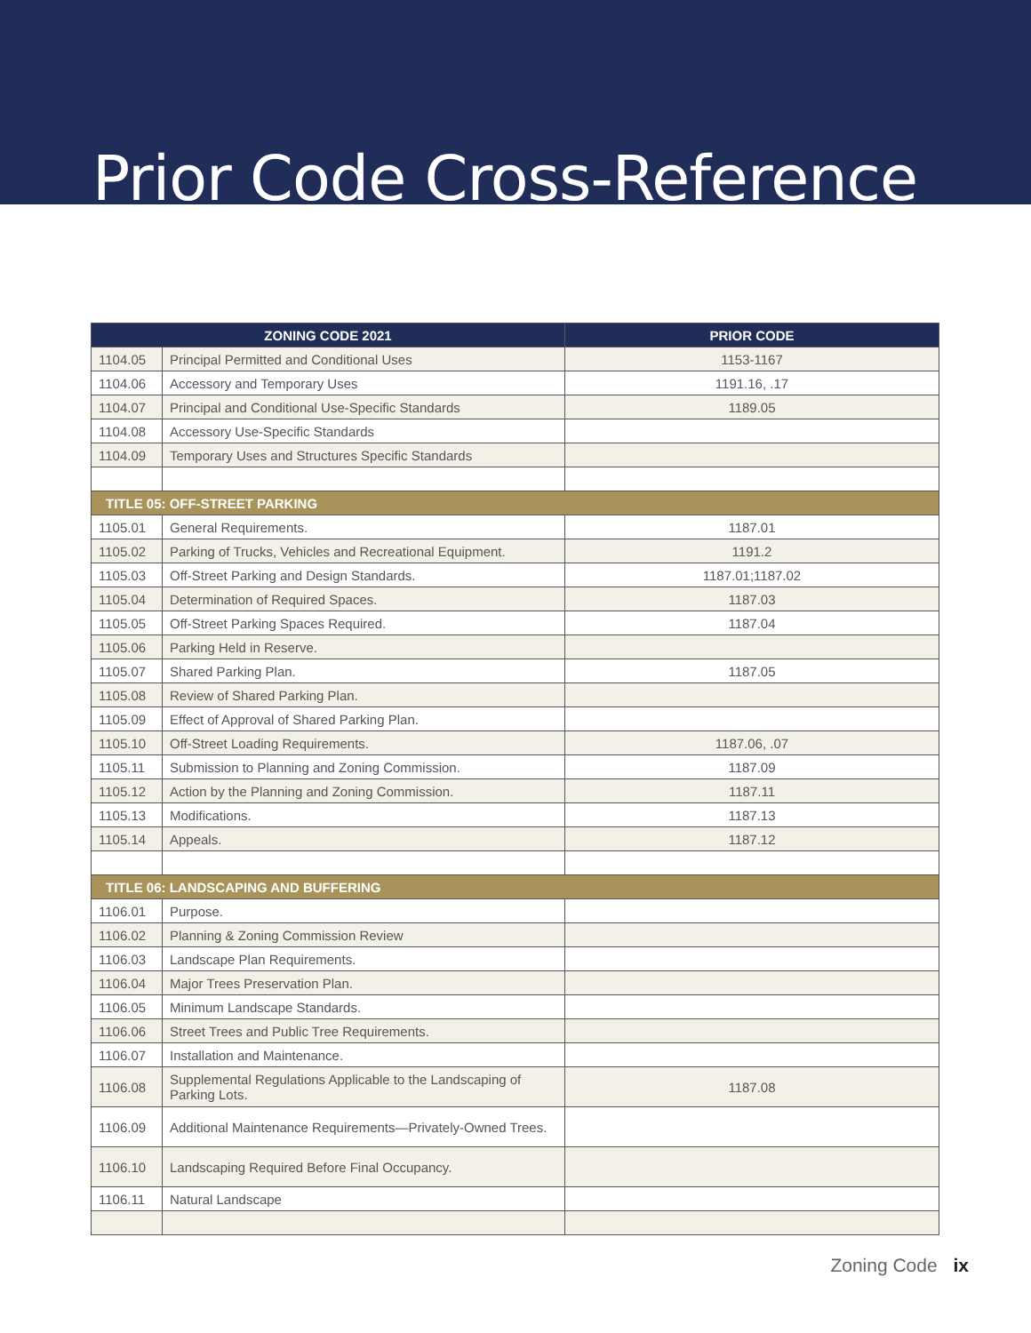Prior Code Cross-Reference
| ZONING CODE 2021 | | PRIOR CODE |
| --- | --- | --- |
| 1104.05 | Principal Permitted and Conditional Uses | 1153-1167 |
| 1104.06 | Accessory and Temporary Uses | 1191.16, .17 |
| 1104.07 | Principal and Conditional Use-Specific Standards | 1189.05 |
| 1104.08 | Accessory Use-Specific Standards | |
| 1104.09 | Temporary Uses and Structures Specific Standards | |
| TITLE 05: OFF-STREET PARKING | | |
| 1105.01 | General Requirements. | 1187.01 |
| 1105.02 | Parking of Trucks, Vehicles and Recreational Equipment. | 1191.2 |
| 1105.03 | Off-Street Parking and Design Standards. | 1187.01;1187.02 |
| 1105.04 | Determination of Required Spaces. | 1187.03 |
| 1105.05 | Off-Street Parking Spaces Required. | 1187.04 |
| 1105.06 | Parking Held in Reserve. | |
| 1105.07 | Shared Parking Plan. | 1187.05 |
| 1105.08 | Review of Shared Parking Plan. | |
| 1105.09 | Effect of Approval of Shared Parking Plan. | |
| 1105.10 | Off-Street Loading Requirements. | 1187.06, .07 |
| 1105.11 | Submission to Planning and Zoning Commission. | 1187.09 |
| 1105.12 | Action by the Planning and Zoning Commission. | 1187.11 |
| 1105.13 | Modifications. | 1187.13 |
| 1105.14 | Appeals. | 1187.12 |
| TITLE 06: LANDSCAPING AND BUFFERING | | |
| 1106.01 | Purpose. | |
| 1106.02 | Planning & Zoning Commission Review | |
| 1106.03 | Landscape Plan Requirements. | |
| 1106.04 | Major Trees Preservation Plan. | |
| 1106.05 | Minimum Landscape Standards. | |
| 1106.06 | Street Trees and Public Tree Requirements. | |
| 1106.07 | Installation and Maintenance. | |
| 1106.08 | Supplemental Regulations Applicable to the Landscaping of Parking Lots. | 1187.08 |
| 1106.09 | Additional Maintenance Requirements—Privately-Owned Trees. | |
| 1106.10 | Landscaping Required Before Final Occupancy. | |
| 1106.11 | Natural Landscape | |
Zoning Code ix